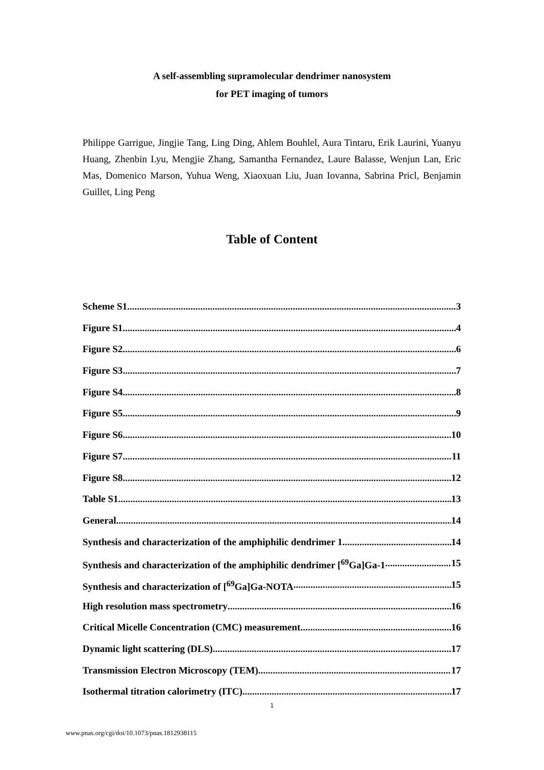A self-assembling supramolecular dendrimer nanosystem
for PET imaging of tumors
Philippe Garrigue, Jingjie Tang, Ling Ding, Ahlem Bouhlel, Aura Tintaru, Erik Laurini, Yuanyu Huang, Zhenbin Lyu, Mengjie Zhang, Samantha Fernandez, Laure Balasse, Wenjun Lan, Eric Mas, Domenico Marson, Yuhua Weng, Xiaoxuan Liu, Juan Iovanna, Sabrina Pricl, Benjamin Guillet, Ling Peng
Table of Content
Scheme S1 3
Figure S1 4
Figure S2 6
Figure S3 7
Figure S4 8
Figure S5 9
Figure S6 10
Figure S7 11
Figure S8 12
Table S1 13
General 14
Synthesis and characterization of the amphiphilic dendrimer 1 14
Synthesis and characterization of the amphiphilic dendrimer [<sup>69</sup>Ga]Ga-1 15
Synthesis and characterization of [<sup>69</sup>Ga]Ga-NOTA 15
High resolution mass spectrometry 16
Critical Micelle Concentration (CMC) measurement 16
Dynamic light scattering (DLS) 17
Transmission Electron Microscopy (TEM) 17
Isothermal titration calorimetry (ITC) 17
1
www.pnas.org/cgi/doi/10.1073/pnas.1812938115